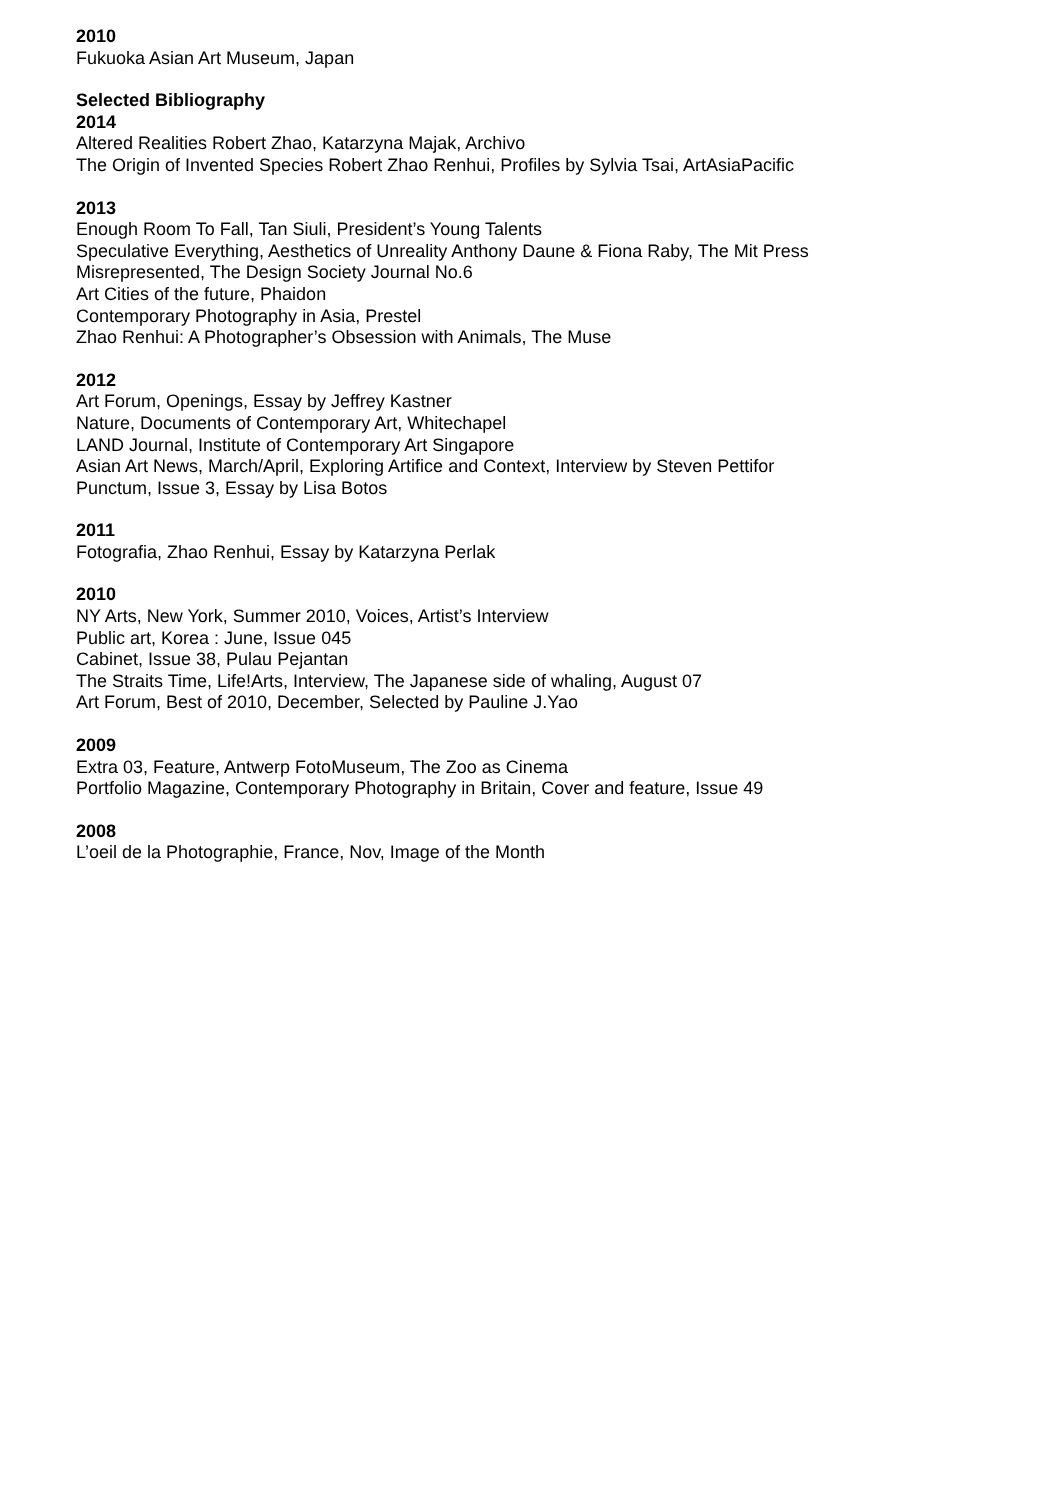2010
Fukuoka Asian Art Museum, Japan
Selected Bibliography
2014
Altered Realities Robert Zhao, Katarzyna Majak, Archivo
The Origin of Invented Species Robert Zhao Renhui, Profiles by Sylvia Tsai, ArtAsiaPacific
2013
Enough Room To Fall, Tan Siuli, President’s Young Talents
Speculative Everything, Aesthetics of Unreality Anthony Daune & Fiona Raby, The Mit Press
Misrepresented, The Design Society Journal No.6
Art Cities of the future, Phaidon
Contemporary Photography in Asia, Prestel
Zhao Renhui: A Photographer’s Obsession with Animals, The Muse
2012
Art Forum, Openings, Essay by Jeffrey Kastner
Nature, Documents of Contemporary Art, Whitechapel
LAND Journal, Institute of Contemporary Art Singapore
Asian Art News, March/April, Exploring Artifice and Context, Interview by Steven Pettifor
Punctum, Issue 3, Essay by Lisa Botos
2011
Fotografia, Zhao Renhui, Essay by Katarzyna Perlak
2010
NY Arts, New York, Summer 2010, Voices, Artist’s Interview
Public art, Korea : June, Issue 045
Cabinet, Issue 38, Pulau Pejantan
The Straits Time, Life!Arts, Interview, The Japanese side of whaling, August 07
Art Forum, Best of 2010, December, Selected by Pauline J.Yao
2009
Extra 03, Feature, Antwerp FotoMuseum, The Zoo as Cinema
Portfolio Magazine, Contemporary Photography in Britain, Cover and feature, Issue 49
2008
L’oeil de la Photographie, France, Nov, Image of the Month